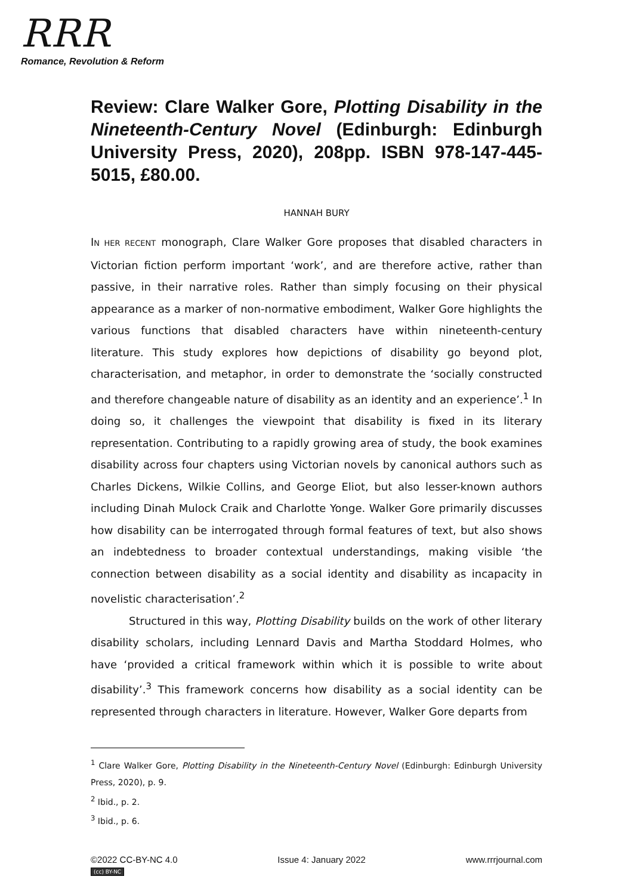RRR
Romance, Revolution & Reform
Review: Clare Walker Gore, Plotting Disability in the Nineteenth-Century Novel (Edinburgh: Edinburgh University Press, 2020), 208pp. ISBN 978-147-445-5015, £80.00.
HANNAH BURY
IN HER RECENT monograph, Clare Walker Gore proposes that disabled characters in Victorian fiction perform important ‘work’, and are therefore active, rather than passive, in their narrative roles. Rather than simply focusing on their physical appearance as a marker of non-normative embodiment, Walker Gore highlights the various functions that disabled characters have within nineteenth-century literature. This study explores how depictions of disability go beyond plot, characterisation, and metaphor, in order to demonstrate the ‘socially constructed and therefore changeable nature of disability as an identity and an experience’.<sup>1</sup> In doing so, it challenges the viewpoint that disability is fixed in its literary representation. Contributing to a rapidly growing area of study, the book examines disability across four chapters using Victorian novels by canonical authors such as Charles Dickens, Wilkie Collins, and George Eliot, but also lesser-known authors including Dinah Mulock Craik and Charlotte Yonge. Walker Gore primarily discusses how disability can be interrogated through formal features of text, but also shows an indebtedness to broader contextual understandings, making visible ‘the connection between disability as a social identity and disability as incapacity in novelistic characterisation’.<sup>2</sup>
Structured in this way, Plotting Disability builds on the work of other literary disability scholars, including Lennard Davis and Martha Stoddard Holmes, who have ‘provided a critical framework within which it is possible to write about disability’.<sup>3</sup> This framework concerns how disability as a social identity can be represented through characters in literature. However, Walker Gore departs from
<sup>1</sup> Clare Walker Gore, Plotting Disability in the Nineteenth-Century Novel (Edinburgh: Edinburgh University Press, 2020), p. 9.
<sup>2</sup> Ibid., p. 2.
<sup>3</sup> Ibid., p. 6.
©2022 CC-BY-NC 4.0 Issue 4: January 2022 www.rrrjournal.com
(cc) BY-NC